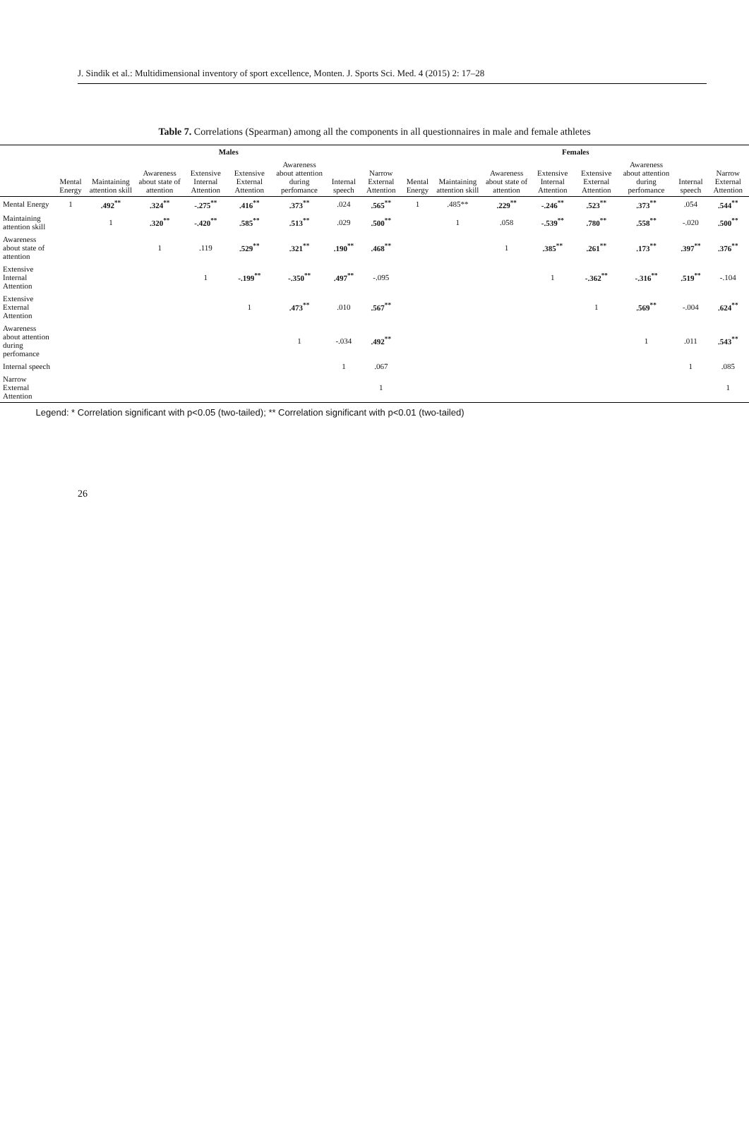J. Sindik et al.: Multidimensional inventory of sport excellence, Monten. J. Sports Sci. Med. 4 (2015) 2: 17–28
Table 7. Correlations (Spearman) among all the components in all questionnaires in male and female athletes
| | Males | | | | | | | | Females | | | | | | | |
| --- | --- | --- | --- | --- | --- | --- | --- | --- | --- | --- | --- | --- | --- | --- | --- | --- |
| | Mental Energy | Maintaining attention skill | Awareness about state of attention | Extensive Internal Attention | Extensive External Attention | Awareness about attention during perfomance | Internal speech | Narrow External Attention | Mental Energy | Maintaining attention skill | Awareness about state of attention | Extensive Internal Attention | Extensive External Attention | Awareness about attention during perfomance | Internal speech | Narrow External Attention |
| Mental Energy | 1 | .492<sup>**</sup> | .324<sup>**</sup> | -.275<sup>**</sup> | .416<sup>**</sup> | .373<sup>**</sup> | .024 | .565<sup>**</sup> | 1 | .485** | .229<sup>**</sup> | -.246<sup>**</sup> | .523<sup>**</sup> | .373<sup>**</sup> | .054 | .544<sup>**</sup> |
| Maintaining attention skill | | 1 | .320<sup>**</sup> | -.420<sup>**</sup> | .585<sup>**</sup> | .513<sup>**</sup> | .029 | .500<sup>**</sup> | | 1 | .058 | -.539<sup>**</sup> | .780<sup>**</sup> | .558<sup>**</sup> | -.020 | .500<sup>**</sup> |
| Awareness about state of attention | | | 1 | .119 | .529<sup>**</sup> | .321<sup>**</sup> | .190<sup>**</sup> | .468<sup>**</sup> | | | 1 | .385<sup>**</sup> | .261<sup>**</sup> | .173<sup>**</sup> | .397<sup>**</sup> | .376<sup>**</sup> |
| Extensive Internal Attention | | | | 1 | -.199<sup>**</sup> | -.350<sup>**</sup> | .497<sup>**</sup> | -.095 | | | | 1 | -.362<sup>**</sup> | -.316<sup>**</sup> | .519<sup>**</sup> | -.104 |
| Extensive External Attention | | | | | 1 | .473<sup>**</sup> | .010 | .567<sup>**</sup> | | | | | 1 | .569<sup>**</sup> | -.004 | .624<sup>**</sup> |
| Awareness about attention during perfomance | | | | | | 1 | -.034 | .492<sup>**</sup> | | | | | | 1 | .011 | .543<sup>**</sup> |
| Internal speech | | | | | | | 1 | .067 | | | | | | | 1 | .085 |
| Narrow External Attention | | | | | | | | 1 | | | | | | | | 1 |
Legend: * Correlation significant with p<0.05 (two-tailed); ** Correlation significant with p<0.01 (two-tailed)
26